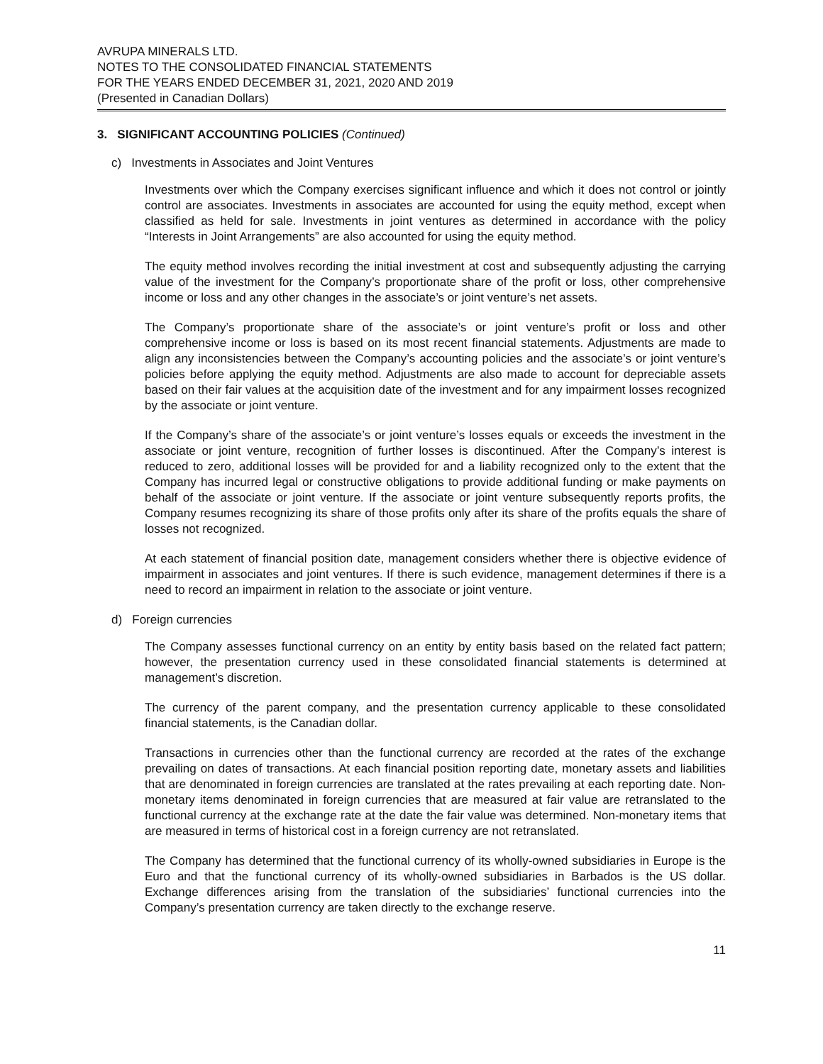AVRUPA MINERALS LTD.
NOTES TO THE CONSOLIDATED FINANCIAL STATEMENTS
FOR THE YEARS ENDED DECEMBER 31, 2021, 2020 AND 2019
(Presented in Canadian Dollars)
3. SIGNIFICANT ACCOUNTING POLICIES (Continued)
c) Investments in Associates and Joint Ventures
Investments over which the Company exercises significant influence and which it does not control or jointly control are associates. Investments in associates are accounted for using the equity method, except when classified as held for sale. Investments in joint ventures as determined in accordance with the policy “Interests in Joint Arrangements” are also accounted for using the equity method.
The equity method involves recording the initial investment at cost and subsequently adjusting the carrying value of the investment for the Company’s proportionate share of the profit or loss, other comprehensive income or loss and any other changes in the associate’s or joint venture’s net assets.
The Company’s proportionate share of the associate’s or joint venture’s profit or loss and other comprehensive income or loss is based on its most recent financial statements. Adjustments are made to align any inconsistencies between the Company’s accounting policies and the associate’s or joint venture’s policies before applying the equity method. Adjustments are also made to account for depreciable assets based on their fair values at the acquisition date of the investment and for any impairment losses recognized by the associate or joint venture.
If the Company’s share of the associate’s or joint venture’s losses equals or exceeds the investment in the associate or joint venture, recognition of further losses is discontinued. After the Company’s interest is reduced to zero, additional losses will be provided for and a liability recognized only to the extent that the Company has incurred legal or constructive obligations to provide additional funding or make payments on behalf of the associate or joint venture. If the associate or joint venture subsequently reports profits, the Company resumes recognizing its share of those profits only after its share of the profits equals the share of losses not recognized.
At each statement of financial position date, management considers whether there is objective evidence of impairment in associates and joint ventures. If there is such evidence, management determines if there is a need to record an impairment in relation to the associate or joint venture.
d) Foreign currencies
The Company assesses functional currency on an entity by entity basis based on the related fact pattern; however, the presentation currency used in these consolidated financial statements is determined at management’s discretion.
The currency of the parent company, and the presentation currency applicable to these consolidated financial statements, is the Canadian dollar.
Transactions in currencies other than the functional currency are recorded at the rates of the exchange prevailing on dates of transactions. At each financial position reporting date, monetary assets and liabilities that are denominated in foreign currencies are translated at the rates prevailing at each reporting date. Non-monetary items denominated in foreign currencies that are measured at fair value are retranslated to the functional currency at the exchange rate at the date the fair value was determined. Non-monetary items that are measured in terms of historical cost in a foreign currency are not retranslated.
The Company has determined that the functional currency of its wholly-owned subsidiaries in Europe is the Euro and that the functional currency of its wholly-owned subsidiaries in Barbados is the US dollar. Exchange differences arising from the translation of the subsidiaries’ functional currencies into the Company’s presentation currency are taken directly to the exchange reserve.
11